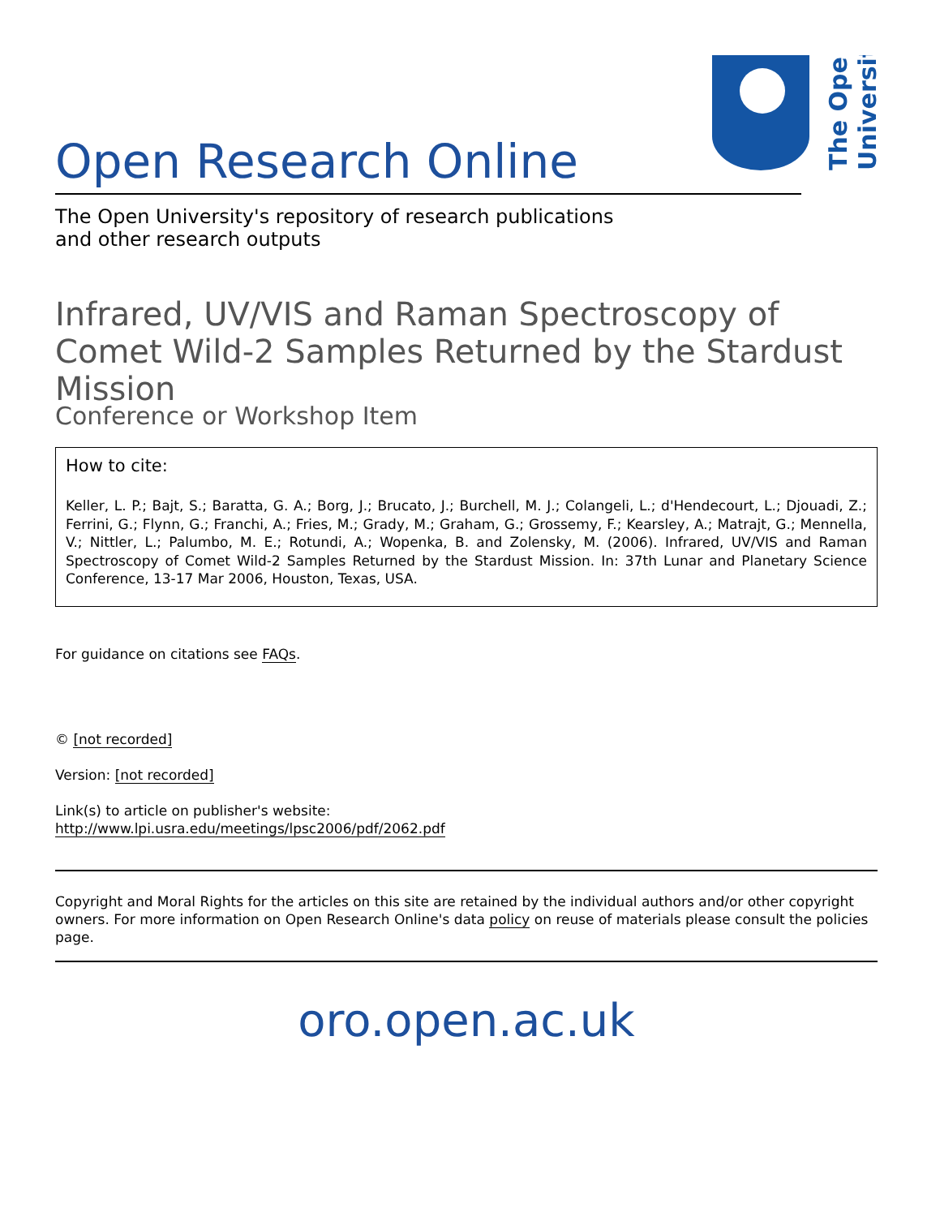The Open
University
Open Research Online
The Open University's repository of research publications
and other research outputs
Infrared, UV/VIS and Raman Spectroscopy of Comet Wild-2 Samples Returned by the Stardust Mission
Conference or Workshop Item
How to cite:
Keller, L. P.; Bajt, S.; Baratta, G. A.; Borg, J.; Brucato, J.; Burchell, M. J.; Colangeli, L.; d'Hendecourt, L.; Djouadi, Z.; Ferrini, G.; Flynn, G.; Franchi, A.; Fries, M.; Grady, M.; Graham, G.; Grossemy, F.; Kearsley, A.; Matrajt, G.; Mennella, V.; Nittler, L.; Palumbo, M. E.; Rotundi, A.; Wopenka, B. and Zolensky, M. (2006). Infrared, UV/VIS and Raman Spectroscopy of Comet Wild-2 Samples Returned by the Stardust Mission. In: 37th Lunar and Planetary Science Conference, 13-17 Mar 2006, Houston, Texas, USA.
For guidance on citations see FAQs.
© [not recorded]
Version: [not recorded]
Link(s) to article on publisher's website:
http://www.lpi.usra.edu/meetings/lpsc2006/pdf/2062.pdf
Copyright and Moral Rights for the articles on this site are retained by the individual authors and/or other copyright owners. For more information on Open Research Online's data policy on reuse of materials please consult the policies page.
oro.open.ac.uk